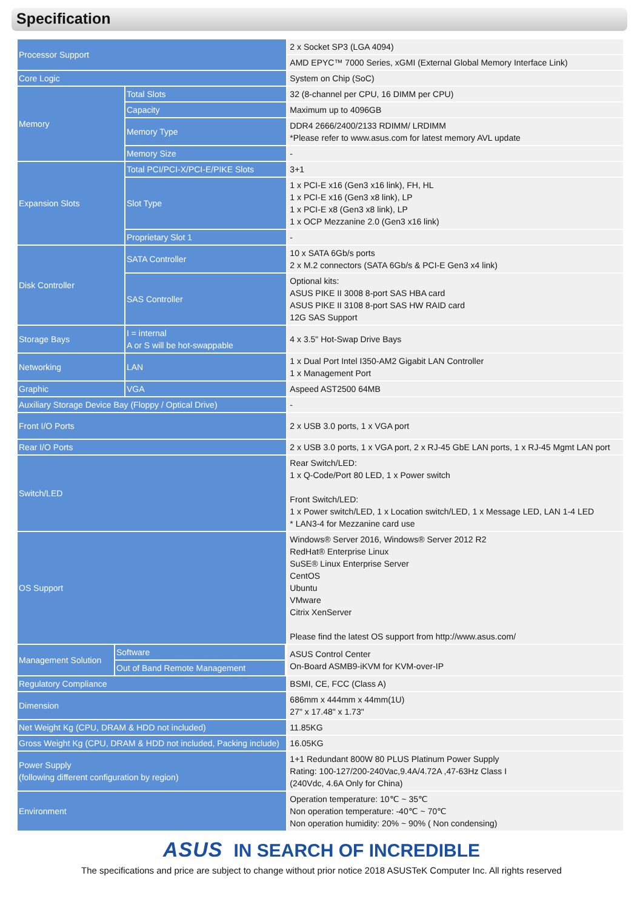Specification
| Processor Support | | 2 x Socket SP3 (LGA 4094) |
| | | AMD EPYC™ 7000 Series, xGMI (External Global Memory Interface Link) |
| Core Logic | | System on Chip (SoC) |
| Memory | Total Slots | 32 (8-channel per CPU, 16 DIMM per CPU) |
| | Capacity | Maximum up to 4096GB |
| | Memory Type | DDR4 2666/2400/2133 RDIMM/ LRDIMM *Please refer to www.asus.com for latest memory AVL update |
| | Memory Size | - |
| Expansion Slots | Total PCI/PCI-X/PCI-E/PIKE Slots | 3+1 |
| | Slot Type | 1 x PCI-E x16 (Gen3 x16 link), FH, HL 1 x PCI-E x16 (Gen3 x8 link), LP 1 x PCI-E x8 (Gen3 x8 link), LP 1 x OCP Mezzanine 2.0 (Gen3 x16 link) |
| | Proprietary Slot 1 | - |
| Disk Controller | SATA Controller | 10 x SATA 6Gb/s ports 2 x M.2 connectors (SATA 6Gb/s & PCI-E Gen3 x4 link) |
| | SAS Controller | Optional kits: ASUS PIKE II 3008 8-port SAS HBA card ASUS PIKE II 3108 8-port SAS HW RAID card 12G SAS Support |
| Storage Bays | I = internal A or S will be hot-swappable | 4 x 3.5" Hot-Swap Drive Bays |
| Networking | LAN | 1 x Dual Port Intel I350-AM2 Gigabit LAN Controller 1 x Management Port |
| Graphic | VGA | Aspeed AST2500 64MB |
| Auxiliary Storage Device Bay (Floppy / Optical Drive) | | - |
| Front I/O Ports | | 2 x USB 3.0 ports, 1 x VGA port |
| Rear I/O Ports | | 2 x USB 3.0 ports, 1 x VGA port, 2 x RJ-45 GbE LAN ports, 1 x RJ-45 Mgmt LAN port |
| Switch/LED | | Rear Switch/LED: 1 x Q-Code/Port 80 LED, 1 x Power switch Front Switch/LED: 1 x Power switch/LED, 1 x Location switch/LED, 1 x Message LED, LAN 1-4 LED * LAN3-4 for Mezzanine card use |
| OS Support | | Windows® Server 2016, Windows® Server 2012 R2 RedHat® Enterprise Linux SuSE® Linux Enterprise Server CentOS Ubuntu VMware Citrix XenServer Please find the latest OS support from http://www.asus.com/ |
| / Management Solution / Software / / / Out of Band Remote Management / | | ASUS Control Center On-Board ASMB9-iKVM for KVM-over-IP |
| Regulatory Compliance | | BSMI, CE, FCC (Class A) |
| Dimension | | 686mm x 444mm x 44mm(1U) 27" x 17.48" x 1.73" |
| Net Weight Kg (CPU, DRAM & HDD not included) | | 11.85KG |
| Gross Weight Kg (CPU, DRAM & HDD not included, Packing include) | | 16.05KG |
| Power Supply (following different configuration by region) | | 1+1 Redundant 800W 80 PLUS Platinum Power Supply Rating: 100-127/200-240Vac,9.4A/4.72A ,47-63Hz Class I (240Vdc, 4.6A Only for China) |
| Environment | | Operation temperature: 10℃ ~ 35℃ Non operation temperature: -40℃ ~ 70℃ Non operation humidity: 20% ~ 90% ( Non condensing) |
ASUS IN SEARCH OF INCREDIBLE
The specifications and price are subject to change without prior notice 2018 ASUSTeK Computer Inc. All rights reserved